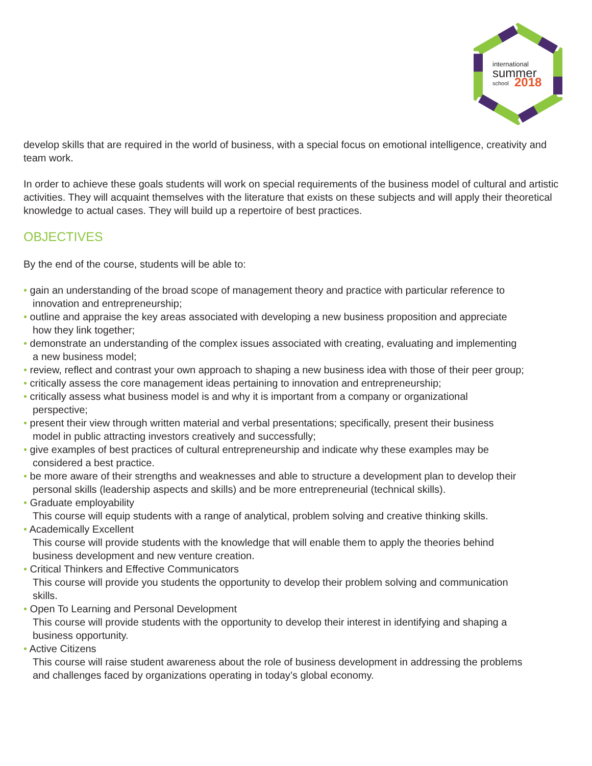international
summer
school
2018
develop skills that are required in the world of business, with a special focus on emotional intelligence, creativity and team work.
In order to achieve these goals students will work on special requirements of the business model of cultural and artistic activities. They will acquaint themselves with the literature that exists on these subjects and will apply their theoretical knowledge to actual cases. They will build up a repertoire of best practices.
OBJECTIVES
By the end of the course, students will be able to:
• gain an understanding of the broad scope of management theory and practice with particular reference to
innovation and entrepreneurship;
• outline and appraise the key areas associated with developing a new business proposition and appreciate
how they link together;
• demonstrate an understanding of the complex issues associated with creating, evaluating and implementing
a new business model;
• review, reflect and contrast your own approach to shaping a new business idea with those of their peer group;
• critically assess the core management ideas pertaining to innovation and entrepreneurship;
• critically assess what business model is and why it is important from a company or organizational
perspective;
• present their view through written material and verbal presentations; specifically, present their business
model in public attracting investors creatively and successfully;
• give examples of best practices of cultural entrepreneurship and indicate why these examples may be
considered a best practice.
• be more aware of their strengths and weaknesses and able to structure a development plan to develop their
personal skills (leadership aspects and skills) and be more entrepreneurial (technical skills).
• Graduate employability
This course will equip students with a range of analytical, problem solving and creative thinking skills.
• Academically Excellent
This course will provide students with the knowledge that will enable them to apply the theories behind
business development and new venture creation.
• Critical Thinkers and Effective Communicators
This course will provide you students the opportunity to develop their problem solving and communication
skills.
• Open To Learning and Personal Development
This course will provide students with the opportunity to develop their interest in identifying and shaping a
business opportunity.
• Active Citizens
This course will raise student awareness about the role of business development in addressing the problems
and challenges faced by organizations operating in today’s global economy.